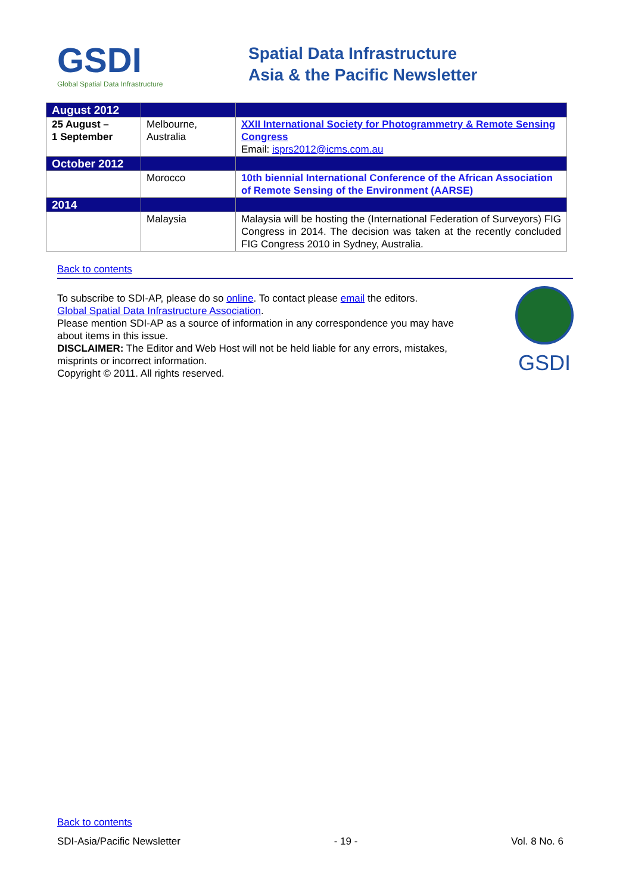GSDI
Global Spatial Data Infrastructure
Spatial Data Infrastructure
Asia & the Pacific Newsletter
| August 2012 | | |
| 25 August – 1 September | Melbourne, Australia | XXII International Society for Photogrammetry & Remote Sensing Congress Email: isprs2012@icms.com.au |
| October 2012 | | |
| | Morocco | 10th biennial International Conference of the African Association of Remote Sensing of the Environment (AARSE) |
| 2014 | | |
| | Malaysia | Malaysia will be hosting the (International Federation of Surveyors) FIG Congress in 2014. The decision was taken at the recently concluded FIG Congress 2010 in Sydney, Australia. |
Back to contents
To subscribe to SDI-AP, please do so online. To contact please email the editors.
Global Spatial Data Infrastructure Association.
Please mention SDI-AP as a source of information in any correspondence you may have about items in this issue.
DISCLAIMER: The Editor and Web Host will not be held liable for any errors, mistakes, misprints or incorrect information.
Copyright © 2011. All rights reserved.
GSDI
Back to contents
SDI-Asia/Pacific Newsletter - 19 - Vol. 8 No. 6